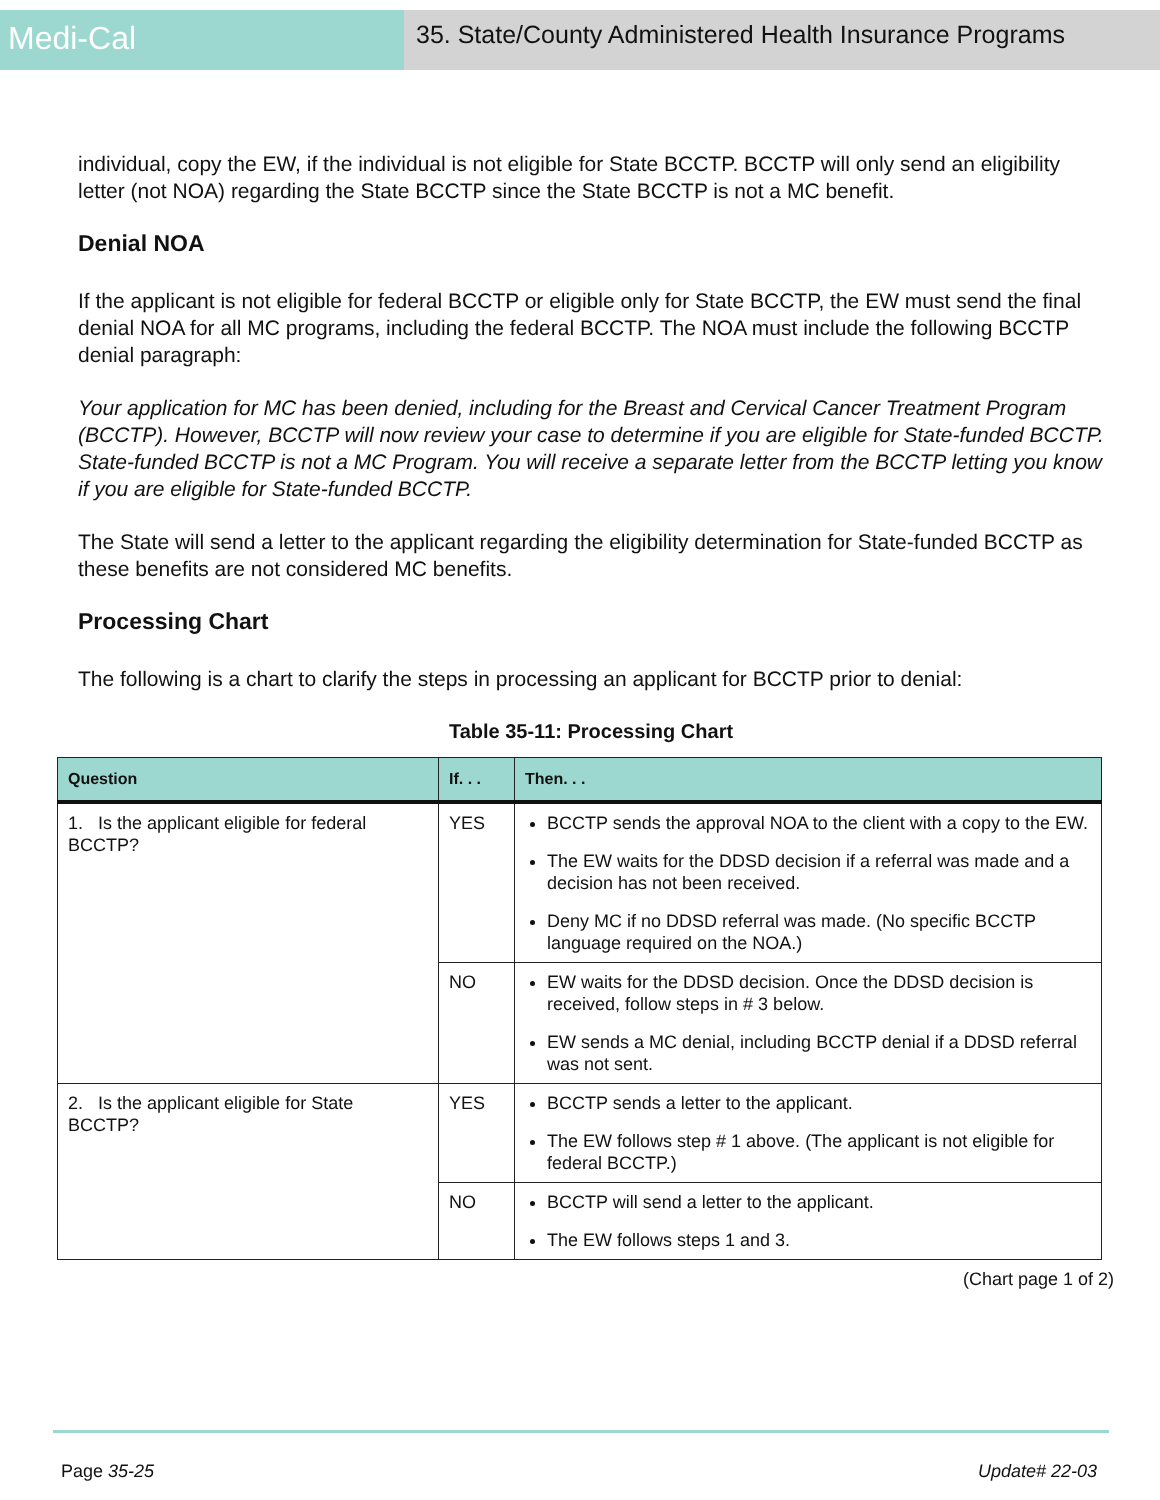Medi-Cal
35. State/County Administered Health Insurance Programs
individual, copy the EW, if the individual is not eligible for State BCCTP. BCCTP will only send an eligibility letter (not NOA) regarding the State BCCTP since the State BCCTP is not a MC benefit.
Denial NOA
If the applicant is not eligible for federal BCCTP or eligible only for State BCCTP, the EW must send the final denial NOA for all MC programs, including the federal BCCTP. The NOA must include the following BCCTP denial paragraph:
Your application for MC has been denied, including for the Breast and Cervical Cancer Treatment Program (BCCTP). However, BCCTP will now review your case to determine if you are eligible for State-funded BCCTP. State-funded BCCTP is not a MC Program. You will receive a separate letter from the BCCTP letting you know if you are eligible for State-funded BCCTP.
The State will send a letter to the applicant regarding the eligibility determination for State-funded BCCTP as these benefits are not considered MC benefits.
Processing Chart
The following is a chart to clarify the steps in processing an applicant for BCCTP prior to denial:
Table 35-11: Processing Chart
| Question | If. . . | Then. . . |
| --- | --- | --- |
| 1. Is the applicant eligible for federal BCCTP? | YES | BCCTP sends the approval NOA to the client with a copy to the EW. The EW waits for the DDSD decision if a referral was made and a decision has not been received. Deny MC if no DDSD referral was made. (No specific BCCTP language required on the NOA.) |
| | NO | EW waits for the DDSD decision. Once the DDSD decision is received, follow steps in # 3 below. EW sends a MC denial, including BCCTP denial if a DDSD referral was not sent. |
| 2. Is the applicant eligible for State BCCTP? | YES | BCCTP sends a letter to the applicant. The EW follows step # 1 above. (The applicant is not eligible for federal BCCTP.) |
| | NO | BCCTP will send a letter to the applicant. The EW follows steps 1 and 3. |
(Chart page 1 of 2)
Page 35-25 Update# 22-03